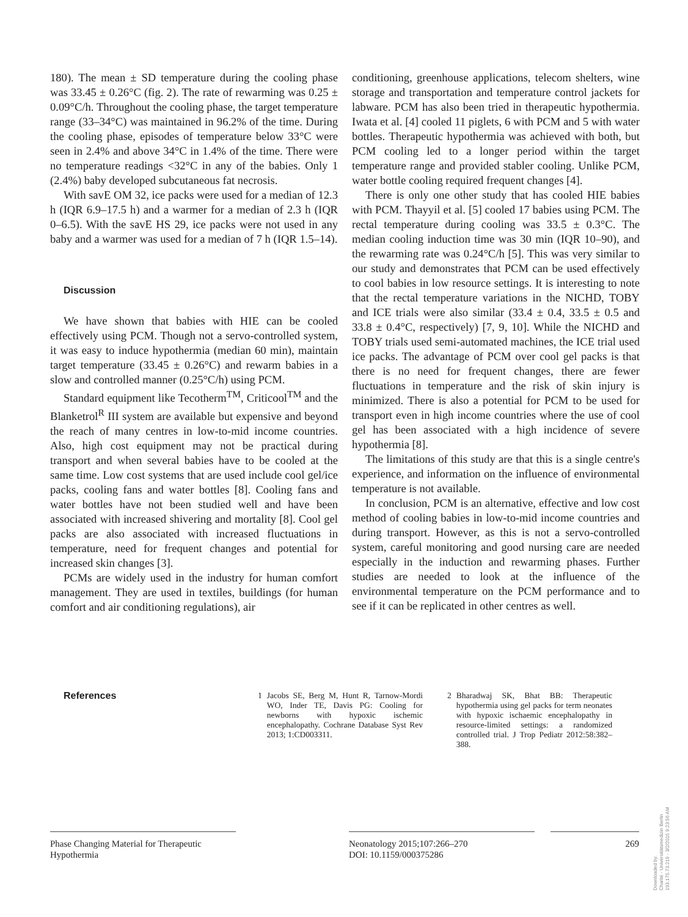180). The mean ± SD temperature during the cooling phase was 33.45 ± 0.26°C (fig. 2). The rate of rewarming was 0.25 ± 0.09°C/h. Throughout the cooling phase, the target temperature range (33–34°C) was maintained in 96.2% of the time. During the cooling phase, episodes of temperature below 33°C were seen in 2.4% and above 34°C in 1.4% of the time. There were no temperature readings <32°C in any of the babies. Only 1 (2.4%) baby developed subcutaneous fat necrosis.
With savE OM 32, ice packs were used for a median of 12.3 h (IQR 6.9–17.5 h) and a warmer for a median of 2.3 h (IQR 0–6.5). With the savE HS 29, ice packs were not used in any baby and a warmer was used for a median of 7 h (IQR 1.5–14).
Discussion
We have shown that babies with HIE can be cooled effectively using PCM. Though not a servo-controlled system, it was easy to induce hypothermia (median 60 min), maintain target temperature (33.45 ± 0.26°C) and rewarm babies in a slow and controlled manner (0.25°C/h) using PCM.
Standard equipment like Tecotherm<sup>TM</sup>, Criticool<sup>TM</sup> and the Blanketrol<sup>R</sup> III system are available but expensive and beyond the reach of many centres in low-to-mid income countries. Also, high cost equipment may not be practical during transport and when several babies have to be cooled at the same time. Low cost systems that are used include cool gel/ice packs, cooling fans and water bottles [8]. Cooling fans and water bottles have not been studied well and have been associated with increased shivering and mortality [8]. Cool gel packs are also associated with increased fluctuations in temperature, need for frequent changes and potential for increased skin changes [3].
PCMs are widely used in the industry for human comfort management. They are used in textiles, buildings (for human comfort and air conditioning regulations), air
conditioning, greenhouse applications, telecom shelters, wine storage and transportation and temperature control jackets for labware. PCM has also been tried in therapeutic hypothermia. Iwata et al. [4] cooled 11 piglets, 6 with PCM and 5 with water bottles. Therapeutic hypothermia was achieved with both, but PCM cooling led to a longer period within the target temperature range and provided stabler cooling. Unlike PCM, water bottle cooling required frequent changes [4].
There is only one other study that has cooled HIE babies with PCM. Thayyil et al. [5] cooled 17 babies using PCM. The rectal temperature during cooling was 33.5 ± 0.3°C. The median cooling induction time was 30 min (IQR 10–90), and the rewarming rate was 0.24°C/h [5]. This was very similar to our study and demonstrates that PCM can be used effectively to cool babies in low resource settings. It is interesting to note that the rectal temperature variations in the NICHD, TOBY and ICE trials were also similar (33.4 ± 0.4, 33.5 ± 0.5 and 33.8 ± 0.4°C, respectively) [7, 9, 10]. While the NICHD and TOBY trials used semi-automated machines, the ICE trial used ice packs. The advantage of PCM over cool gel packs is that there is no need for frequent changes, there are fewer fluctuations in temperature and the risk of skin injury is minimized. There is also a potential for PCM to be used for transport even in high income countries where the use of cool gel has been associated with a high incidence of severe hypothermia [8].
The limitations of this study are that this is a single centre's experience, and information on the influence of environmental temperature is not available.
In conclusion, PCM is an alternative, effective and low cost method of cooling babies in low-to-mid income countries and during transport. However, as this is not a servo-controlled system, careful monitoring and good nursing care are needed especially in the induction and rewarming phases. Further studies are needed to look at the influence of the environmental temperature on the PCM performance and to see if it can be replicated in other centres as well.
References
1 Jacobs SE, Berg M, Hunt R, Tarnow-Mordi WO, Inder TE, Davis PG: Cooling for newborns with hypoxic ischemic encephalopathy. Cochrane Database Syst Rev 2013; 1:CD003311.
2 Bharadwaj SK, Bhat BB: Therapeutic hypothermia using gel packs for term neonates with hypoxic ischaemic encephalopathy in resource-limited settings: a randomized controlled trial. J Trop Pediatr 2012:58:382–388.
Phase Changing Material for Therapeutic Hypothermia
Neonatology 2015;107:266–270
DOI: 10.1159/000375286
269
Downloaded by:
Charité - Universitätsmedizin Berlin
193.175.73.219 - 3/2/2015 9:23:56 AM